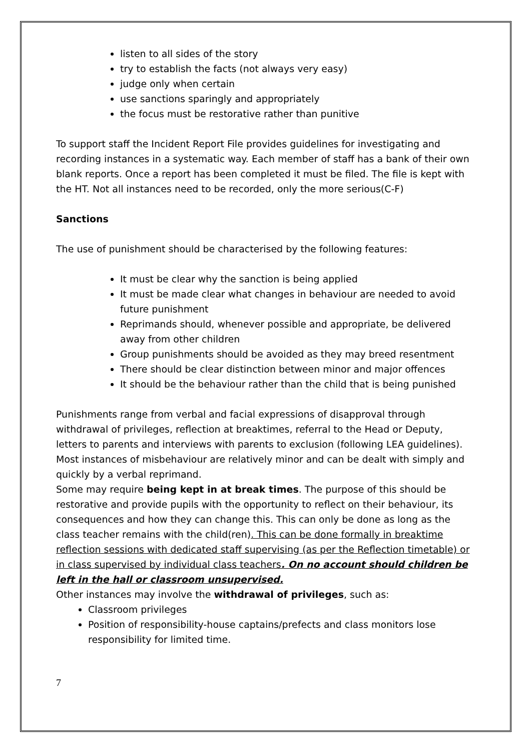listen to all sides of the story
try to establish the facts (not always very easy)
judge only when certain
use sanctions sparingly and appropriately
the focus must be restorative rather than punitive
To support staff the Incident Report File provides guidelines for investigating and recording instances in a systematic way. Each member of staff has a bank of their own blank reports. Once a report has been completed it must be filed. The file is kept with the HT. Not all instances need to be recorded, only the more serious(C-F)
Sanctions
The use of punishment should be characterised by the following features:
It must be clear why the sanction is being applied
It must be made clear what changes in behaviour are needed to avoid future punishment
Reprimands should, whenever possible and appropriate, be delivered away from other children
Group punishments should be avoided as they may breed resentment
There should be clear distinction between minor and major offences
It should be the behaviour rather than the child that is being punished
Punishments range from verbal and facial expressions of disapproval through withdrawal of privileges, reflection at breaktimes, referral to the Head or Deputy, letters to parents and interviews with parents to exclusion (following LEA guidelines). Most instances of misbehaviour are relatively minor and can be dealt with simply and quickly by a verbal reprimand.
Some may require being kept in at break times. The purpose of this should be restorative and provide pupils with the opportunity to reflect on their behaviour, its consequences and how they can change this. This can only be done as long as the class teacher remains with the child(ren). This can be done formally in breaktime reflection sessions with dedicated staff supervising (as per the Reflection timetable) or in class supervised by individual class teachers. On no account should children be left in the hall or classroom unsupervised.
Other instances may involve the withdrawal of privileges, such as:
Classroom privileges
Position of responsibility-house captains/prefects and class monitors lose responsibility for limited time.
7